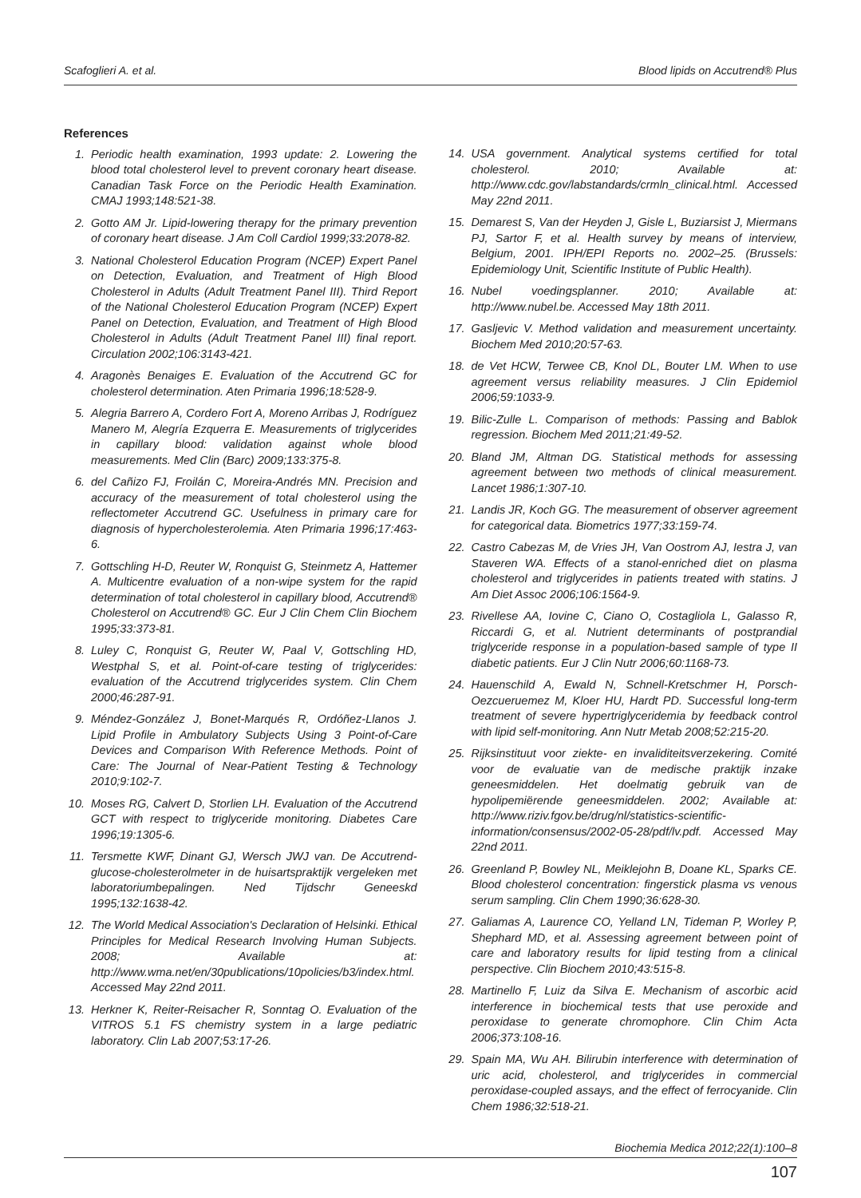Scafoglieri A. et al. Blood lipids on Accutrend® Plus
References
1. Periodic health examination, 1993 update: 2. Lowering the blood total cholesterol level to prevent coronary heart disease. Canadian Task Force on the Periodic Health Examination. CMAJ 1993;148:521-38.
2. Gotto AM Jr. Lipid-lowering therapy for the primary prevention of coronary heart disease. J Am Coll Cardiol 1999;33:2078-82.
3. National Cholesterol Education Program (NCEP) Expert Panel on Detection, Evaluation, and Treatment of High Blood Cholesterol in Adults (Adult Treatment Panel III). Third Report of the National Cholesterol Education Program (NCEP) Expert Panel on Detection, Evaluation, and Treatment of High Blood Cholesterol in Adults (Adult Treatment Panel III) final report. Circulation 2002;106:3143-421.
4. Aragonès Benaiges E. Evaluation of the Accutrend GC for cholesterol determination. Aten Primaria 1996;18:528-9.
5. Alegria Barrero A, Cordero Fort A, Moreno Arribas J, Rodríguez Manero M, Alegría Ezquerra E. Measurements of triglycerides in capillary blood: validation against whole blood measurements. Med Clin (Barc) 2009;133:375-8.
6. del Cañizo FJ, Froilán C, Moreira-Andrés MN. Precision and accuracy of the measurement of total cholesterol using the reflectometer Accutrend GC. Usefulness in primary care for diagnosis of hypercholesterolemia. Aten Primaria 1996;17:463-6.
7. Gottschling H-D, Reuter W, Ronquist G, Steinmetz A, Hattemer A. Multicentre evaluation of a non-wipe system for the rapid determination of total cholesterol in capillary blood, Accutrend® Cholesterol on Accutrend® GC. Eur J Clin Chem Clin Biochem 1995;33:373-81.
8. Luley C, Ronquist G, Reuter W, Paal V, Gottschling HD, Westphal S, et al. Point-of-care testing of triglycerides: evaluation of the Accutrend triglycerides system. Clin Chem 2000;46:287-91.
9. Méndez-González J, Bonet-Marqués R, Ordóñez-Llanos J. Lipid Profile in Ambulatory Subjects Using 3 Point-of-Care Devices and Comparison With Reference Methods. Point of Care: The Journal of Near-Patient Testing & Technology 2010;9:102-7.
10. Moses RG, Calvert D, Storlien LH. Evaluation of the Accutrend GCT with respect to triglyceride monitoring. Diabetes Care 1996;19:1305-6.
11. Tersmette KWF, Dinant GJ, Wersch JWJ van. De Accutrend-glucose-cholesterolmeter in de huisartspraktijk vergeleken met laboratoriumbepalingen. Ned Tijdschr Geneeskd 1995;132:1638-42.
12. The World Medical Association's Declaration of Helsinki. Ethical Principles for Medical Research Involving Human Subjects. 2008; Available at: http://www.wma.net/en/30publications/10policies/b3/index.html. Accessed May 22nd 2011.
13. Herkner K, Reiter-Reisacher R, Sonntag O. Evaluation of the VITROS 5.1 FS chemistry system in a large pediatric laboratory. Clin Lab 2007;53:17-26.
14. USA government. Analytical systems certified for total cholesterol. 2010; Available at: http://www.cdc.gov/labstandards/crmln_clinical.html. Accessed May 22nd 2011.
15. Demarest S, Van der Heyden J, Gisle L, Buziarsist J, Miermans PJ, Sartor F, et al. Health survey by means of interview, Belgium, 2001. IPH/EPI Reports no. 2002–25. (Brussels: Epidemiology Unit, Scientific Institute of Public Health).
16. Nubel voedingsplanner. 2010; Available at: http://www.nubel.be. Accessed May 18th 2011.
17. Gasljevic V. Method validation and measurement uncertainty. Biochem Med 2010;20:57-63.
18. de Vet HCW, Terwee CB, Knol DL, Bouter LM. When to use agreement versus reliability measures. J Clin Epidemiol 2006;59:1033-9.
19. Bilic-Zulle L. Comparison of methods: Passing and Bablok regression. Biochem Med 2011;21:49-52.
20. Bland JM, Altman DG. Statistical methods for assessing agreement between two methods of clinical measurement. Lancet 1986;1:307-10.
21. Landis JR, Koch GG. The measurement of observer agreement for categorical data. Biometrics 1977;33:159-74.
22. Castro Cabezas M, de Vries JH, Van Oostrom AJ, Iestra J, van Staveren WA. Effects of a stanol-enriched diet on plasma cholesterol and triglycerides in patients treated with statins. J Am Diet Assoc 2006;106:1564-9.
23. Rivellese AA, Iovine C, Ciano O, Costagliola L, Galasso R, Riccardi G, et al. Nutrient determinants of postprandial triglyceride response in a population-based sample of type II diabetic patients. Eur J Clin Nutr 2006;60:1168-73.
24. Hauenschild A, Ewald N, Schnell-Kretschmer H, Porsch-Oezcueruemez M, Kloer HU, Hardt PD. Successful long-term treatment of severe hypertriglyceridemia by feedback control with lipid self-monitoring. Ann Nutr Metab 2008;52:215-20.
25. Rijksinstituut voor ziekte- en invaliditeitsverzekering. Comité voor de evaluatie van de medische praktijk inzake geneesmiddelen. Het doelmatig gebruik van de hypolipemiërende geneesmiddelen. 2002; Available at: http://www.riziv.fgov.be/drug/nl/statistics-scientific-information/consensus/2002-05-28/pdf/lv.pdf. Accessed May 22nd 2011.
26. Greenland P, Bowley NL, Meiklejohn B, Doane KL, Sparks CE. Blood cholesterol concentration: fingerstick plasma vs venous serum sampling. Clin Chem 1990;36:628-30.
27. Galiamas A, Laurence CO, Yelland LN, Tideman P, Worley P, Shephard MD, et al. Assessing agreement between point of care and laboratory results for lipid testing from a clinical perspective. Clin Biochem 2010;43:515-8.
28. Martinello F, Luiz da Silva E. Mechanism of ascorbic acid interference in biochemical tests that use peroxide and peroxidase to generate chromophore. Clin Chim Acta 2006;373:108-16.
29. Spain MA, Wu AH. Bilirubin interference with determination of uric acid, cholesterol, and triglycerides in commercial peroxidase-coupled assays, and the effect of ferrocyanide. Clin Chem 1986;32:518-21.
Biochemia Medica 2012;22(1):100–8
107